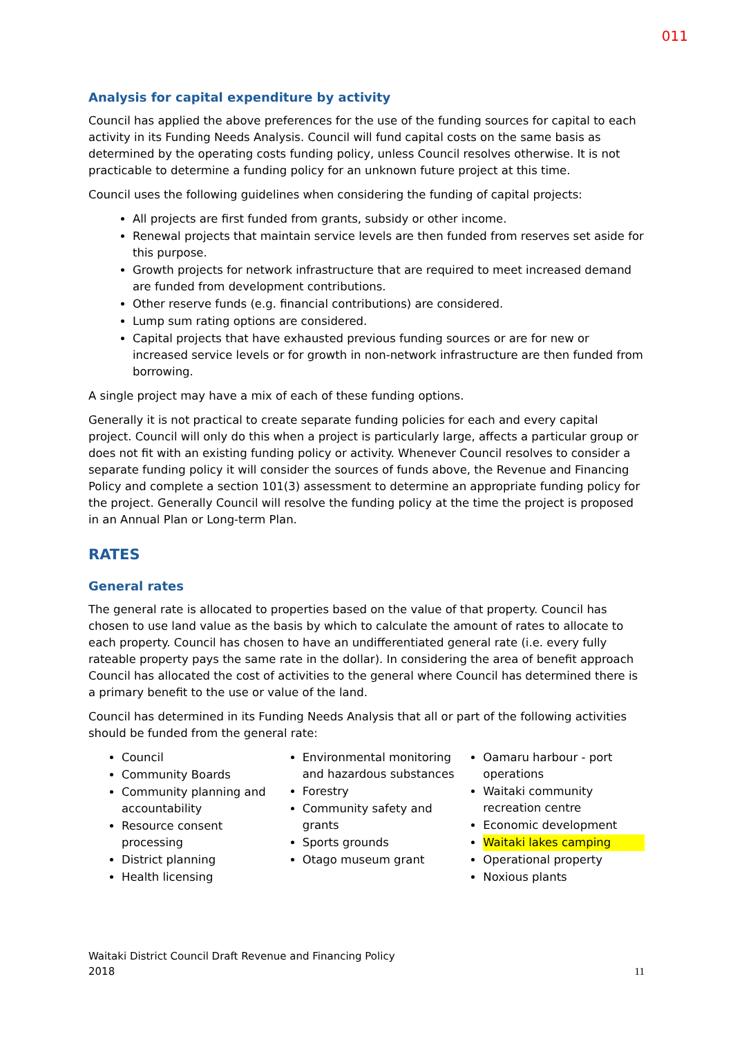011
Analysis for capital expenditure by activity
Council has applied the above preferences for the use of the funding sources for capital to each activity in its Funding Needs Analysis. Council will fund capital costs on the same basis as determined by the operating costs funding policy, unless Council resolves otherwise. It is not practicable to determine a funding policy for an unknown future project at this time.
Council uses the following guidelines when considering the funding of capital projects:
All projects are first funded from grants, subsidy or other income.
Renewal projects that maintain service levels are then funded from reserves set aside for this purpose.
Growth projects for network infrastructure that are required to meet increased demand are funded from development contributions.
Other reserve funds (e.g. financial contributions) are considered.
Lump sum rating options are considered.
Capital projects that have exhausted previous funding sources or are for new or increased service levels or for growth in non-network infrastructure are then funded from borrowing.
A single project may have a mix of each of these funding options.
Generally it is not practical to create separate funding policies for each and every capital project. Council will only do this when a project is particularly large, affects a particular group or does not fit with an existing funding policy or activity. Whenever Council resolves to consider a separate funding policy it will consider the sources of funds above, the Revenue and Financing Policy and complete a section 101(3) assessment to determine an appropriate funding policy for the project. Generally Council will resolve the funding policy at the time the project is proposed in an Annual Plan or Long-term Plan.
RATES
General rates
The general rate is allocated to properties based on the value of that property. Council has chosen to use land value as the basis by which to calculate the amount of rates to allocate to each property. Council has chosen to have an undifferentiated general rate (i.e. every fully rateable property pays the same rate in the dollar). In considering the area of benefit approach Council has allocated the cost of activities to the general where Council has determined there is a primary benefit to the use or value of the land.
Council has determined in its Funding Needs Analysis that all or part of the following activities should be funded from the general rate:
Council
Community Boards
Community planning and accountability
Resource consent processing
District planning
Health licensing
Environmental monitoring and hazardous substances
Forestry
Community safety and grants
Sports grounds
Otago museum grant
Oamaru harbour - port operations
Waitaki community recreation centre
Economic development
Waitaki lakes camping
Operational property
Noxious plants
Waitaki District Council Draft Revenue and Financing Policy
2018
11